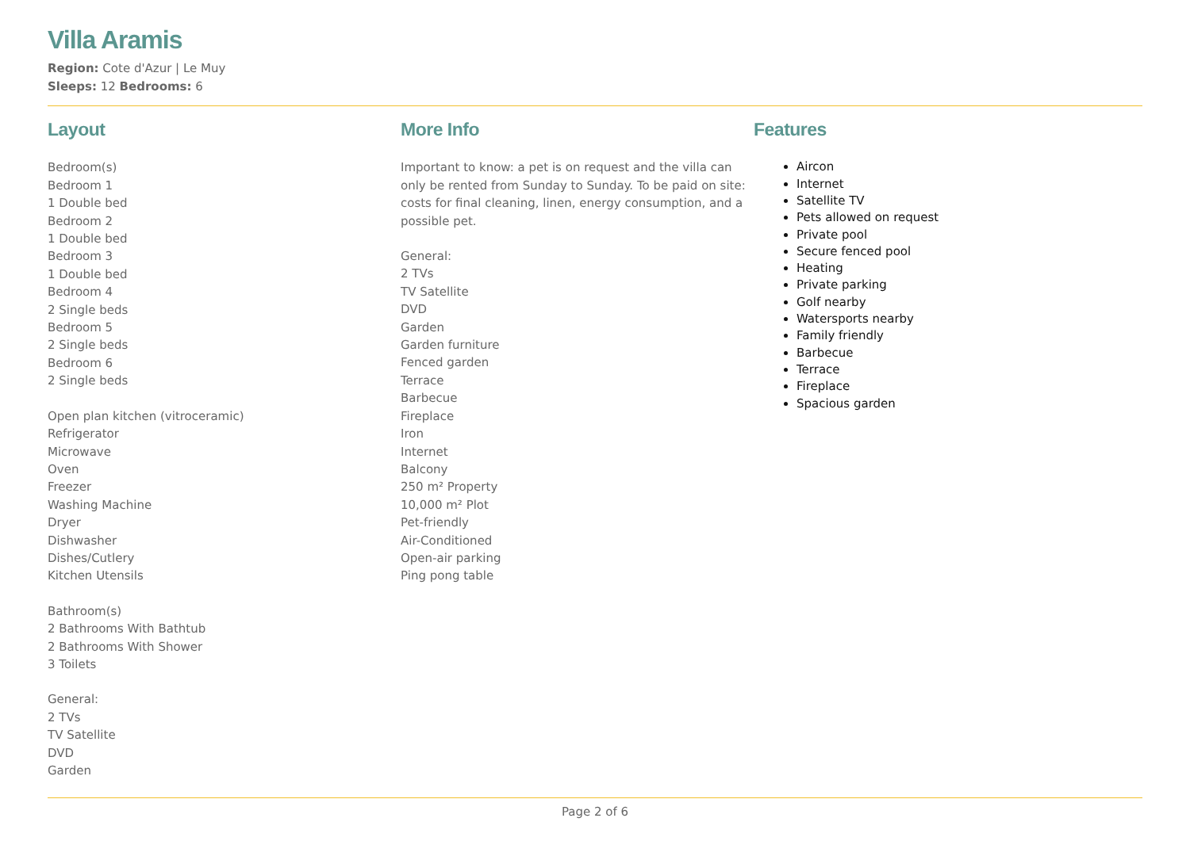Villa Aramis
Region: Cote d'Azur | Le Muy
Sleeps: 12 Bedrooms: 6
Layout
Bedroom(s)
Bedroom 1
1 Double bed
Bedroom 2
1 Double bed
Bedroom 3
1 Double bed
Bedroom 4
2 Single beds
Bedroom 5
2 Single beds
Bedroom 6
2 Single beds
Open plan kitchen (vitroceramic)
Refrigerator
Microwave
Oven
Freezer
Washing Machine
Dryer
Dishwasher
Dishes/Cutlery
Kitchen Utensils
Bathroom(s)
2 Bathrooms With Bathtub
2 Bathrooms With Shower
3 Toilets
General:
2 TVs
TV Satellite
DVD
Garden
More Info
Important to know: a pet is on request and the villa can only be rented from Sunday to Sunday. To be paid on site: costs for final cleaning, linen, energy consumption, and a possible pet.
General:
2 TVs
TV Satellite
DVD
Garden
Garden furniture
Fenced garden
Terrace
Barbecue
Fireplace
Iron
Internet
Balcony
250 m² Property
10,000 m² Plot
Pet-friendly
Air-Conditioned
Open-air parking
Ping pong table
Features
Aircon
Internet
Satellite TV
Pets allowed on request
Private pool
Secure fenced pool
Heating
Private parking
Golf nearby
Watersports nearby
Family friendly
Barbecue
Terrace
Fireplace
Spacious garden
Page 2 of 6